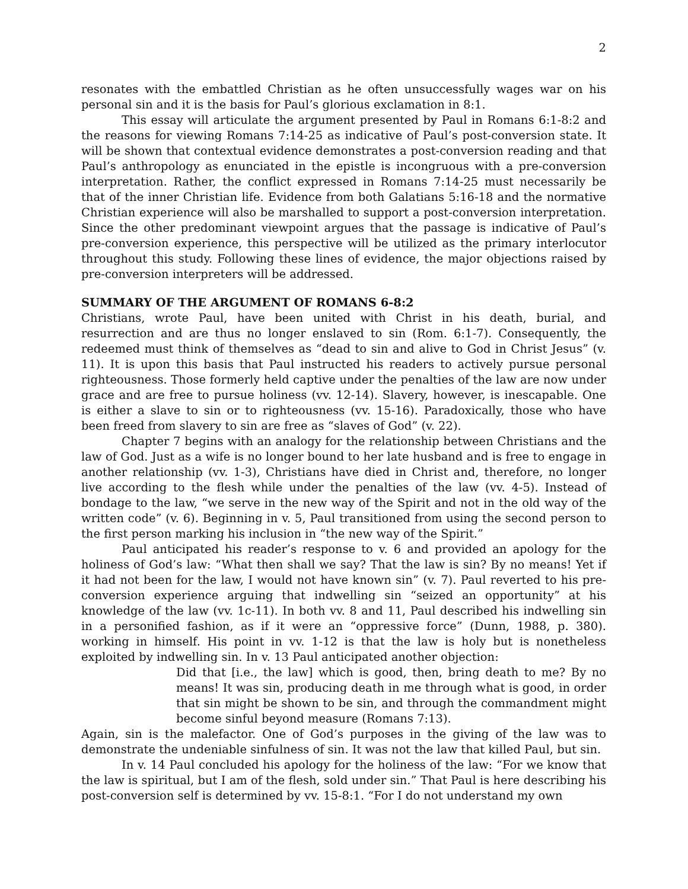2
resonates with the embattled Christian as he often unsuccessfully wages war on his personal sin and it is the basis for Paul’s glorious exclamation in 8:1.
This essay will articulate the argument presented by Paul in Romans 6:1-8:2 and the reasons for viewing Romans 7:14-25 as indicative of Paul’s post-conversion state. It will be shown that contextual evidence demonstrates a post-conversion reading and that Paul’s anthropology as enunciated in the epistle is incongruous with a pre-conversion interpretation. Rather, the conflict expressed in Romans 7:14-25 must necessarily be that of the inner Christian life. Evidence from both Galatians 5:16-18 and the normative Christian experience will also be marshalled to support a post-conversion interpretation. Since the other predominant viewpoint argues that the passage is indicative of Paul’s pre-conversion experience, this perspective will be utilized as the primary interlocutor throughout this study. Following these lines of evidence, the major objections raised by pre-conversion interpreters will be addressed.
SUMMARY OF THE ARGUMENT OF ROMANS 6-8:2
Christians, wrote Paul, have been united with Christ in his death, burial, and resurrection and are thus no longer enslaved to sin (Rom. 6:1-7). Consequently, the redeemed must think of themselves as “dead to sin and alive to God in Christ Jesus” (v. 11). It is upon this basis that Paul instructed his readers to actively pursue personal righteousness. Those formerly held captive under the penalties of the law are now under grace and are free to pursue holiness (vv. 12-14). Slavery, however, is inescapable. One is either a slave to sin or to righteousness (vv. 15-16). Paradoxically, those who have been freed from slavery to sin are free as “slaves of God” (v. 22).
Chapter 7 begins with an analogy for the relationship between Christians and the law of God. Just as a wife is no longer bound to her late husband and is free to engage in another relationship (vv. 1-3), Christians have died in Christ and, therefore, no longer live according to the flesh while under the penalties of the law (vv. 4-5). Instead of bondage to the law, “we serve in the new way of the Spirit and not in the old way of the written code” (v. 6). Beginning in v. 5, Paul transitioned from using the second person to the first person marking his inclusion in “the new way of the Spirit.”
Paul anticipated his reader’s response to v. 6 and provided an apology for the holiness of God’s law: “What then shall we say? That the law is sin? By no means! Yet if it had not been for the law, I would not have known sin” (v. 7). Paul reverted to his pre-conversion experience arguing that indwelling sin “seized an opportunity” at his knowledge of the law (vv. 1c-11). In both vv. 8 and 11, Paul described his indwelling sin in a personified fashion, as if it were an “oppressive force” (Dunn, 1988, p. 380). working in himself. His point in vv. 1-12 is that the law is holy but is nonetheless exploited by indwelling sin. In v. 13 Paul anticipated another objection:
Did that [i.e., the law] which is good, then, bring death to me? By no means! It was sin, producing death in me through what is good, in order that sin might be shown to be sin, and through the commandment might become sinful beyond measure (Romans 7:13).
Again, sin is the malefactor. One of God’s purposes in the giving of the law was to demonstrate the undeniable sinfulness of sin. It was not the law that killed Paul, but sin.
In v. 14 Paul concluded his apology for the holiness of the law: “For we know that the law is spiritual, but I am of the flesh, sold under sin.” That Paul is here describing his post-conversion self is determined by vv. 15-8:1. “For I do not understand my own